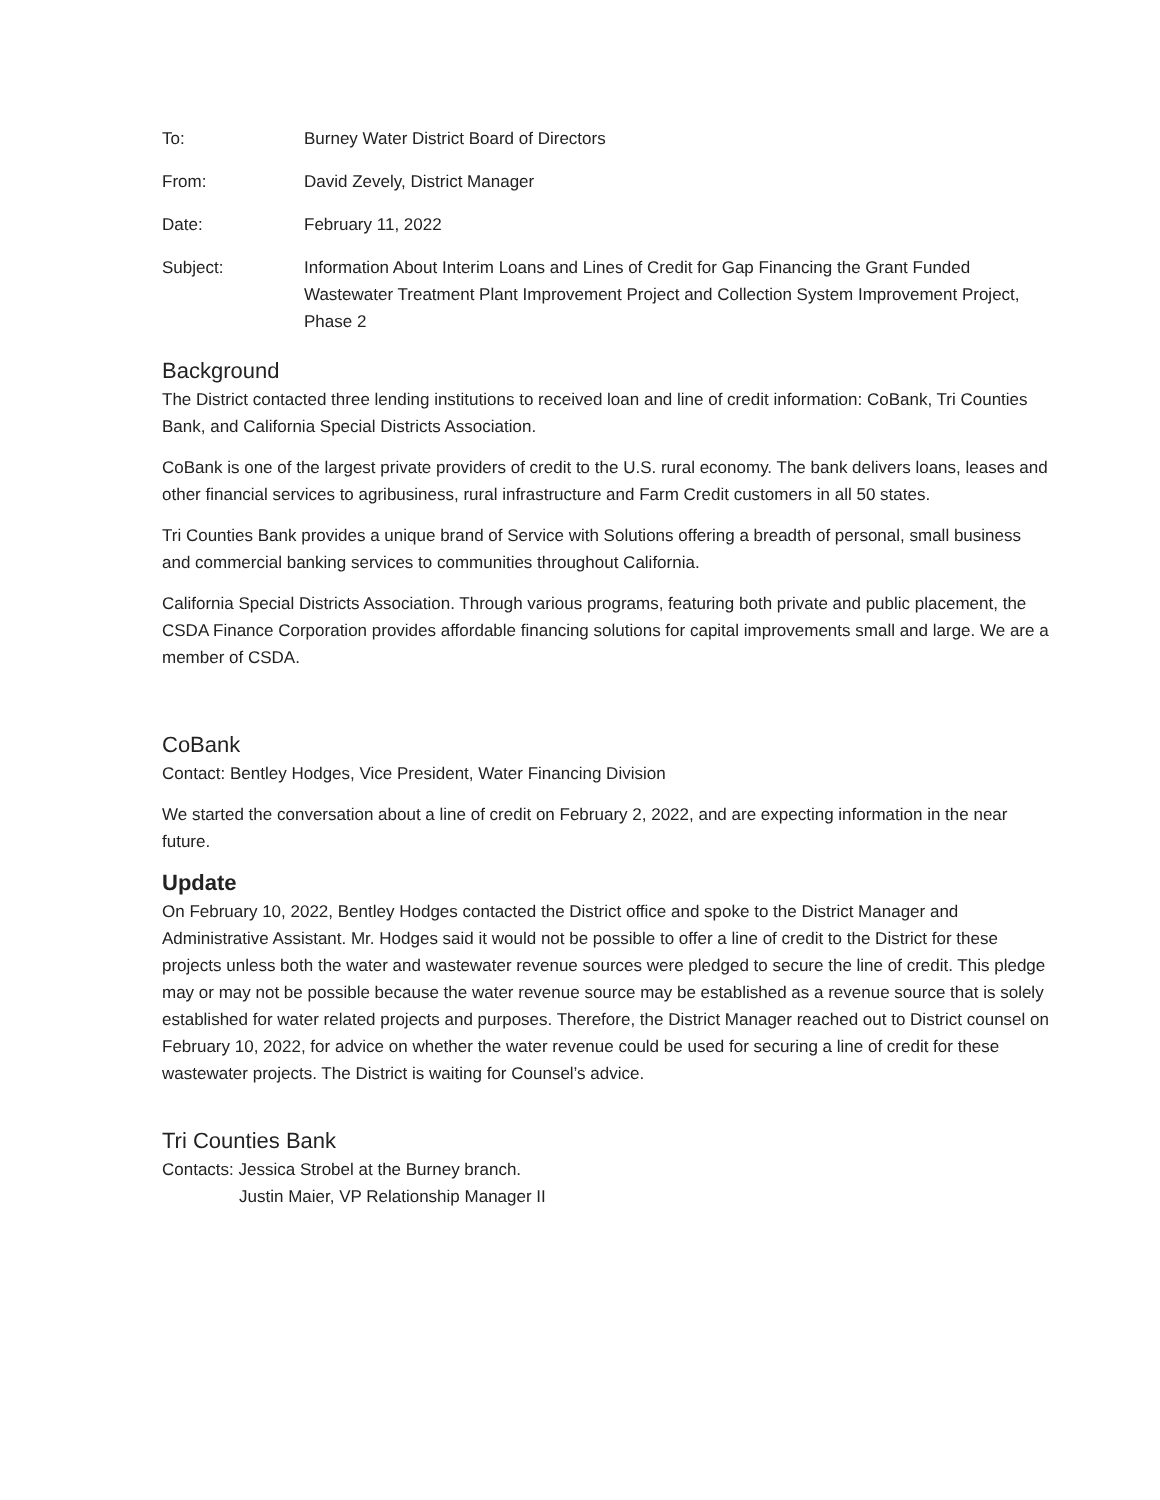To: Burney Water District Board of Directors
From: David Zevely, District Manager
Date: February 11, 2022
Subject: Information About Interim Loans and Lines of Credit for Gap Financing the Grant Funded Wastewater Treatment Plant Improvement Project and Collection System Improvement Project, Phase 2
Background
The District contacted three lending institutions to received loan and line of credit information: CoBank, Tri Counties Bank, and California Special Districts Association.
CoBank is one of the largest private providers of credit to the U.S. rural economy. The bank delivers loans, leases and other financial services to agribusiness, rural infrastructure and Farm Credit customers in all 50 states.
Tri Counties Bank provides a unique brand of Service with Solutions offering a breadth of personal, small business and commercial banking services to communities throughout California.
California Special Districts Association. Through various programs, featuring both private and public placement, the CSDA Finance Corporation provides affordable financing solutions for capital improvements small and large. We are a member of CSDA.
CoBank
Contact: Bentley Hodges, Vice President, Water Financing Division
We started the conversation about a line of credit on February 2, 2022, and are expecting information in the near future.
Update
On February 10, 2022, Bentley Hodges contacted the District office and spoke to the District Manager and Administrative Assistant. Mr. Hodges said it would not be possible to offer a line of credit to the District for these projects unless both the water and wastewater revenue sources were pledged to secure the line of credit. This pledge may or may not be possible because the water revenue source may be established as a revenue source that is solely established for water related projects and purposes. Therefore, the District Manager reached out to District counsel on February 10, 2022, for advice on whether the water revenue could be used for securing a line of credit for these wastewater projects. The District is waiting for Counsel’s advice.
Tri Counties Bank
Contacts: Jessica Strobel at the Burney branch.
Justin Maier, VP Relationship Manager II